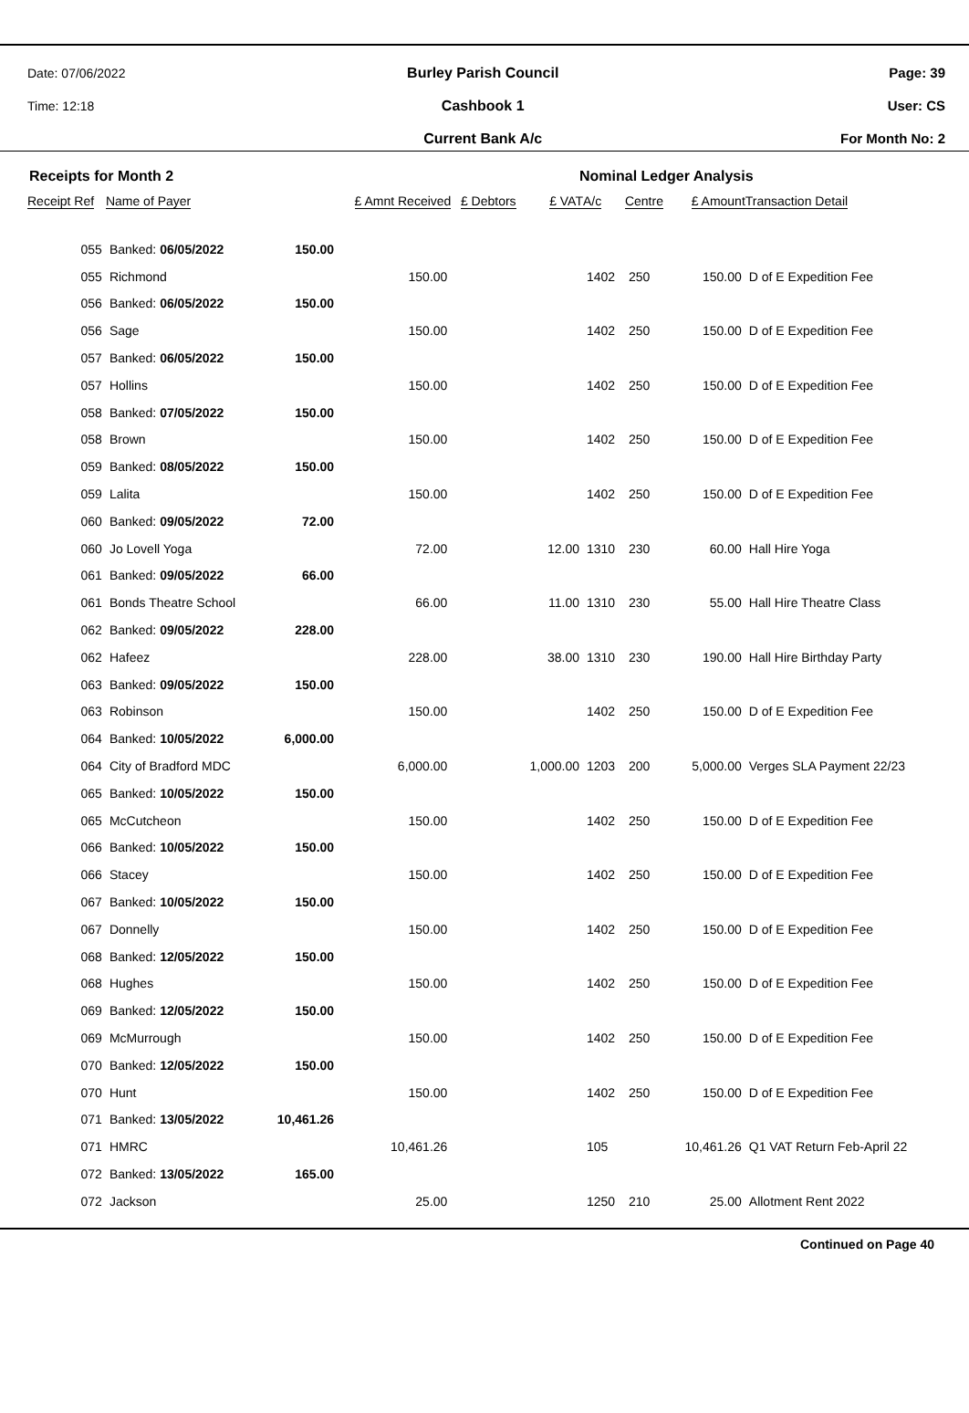Date: 07/06/2022
Time: 12:18
Burley Parish Council
Cashbook 1
Current Bank A/c
Page: 39
User: CS
For Month No: 2
Receipts for Month 2 Nominal Ledger Analysis
| Receipt Ref | Name of Payer | | £ Amnt Received | £ Debtors | £ VAT | A/c | Centre | £ Amount | Transaction Detail |
| --- | --- | --- | --- | --- | --- | --- | --- | --- | --- |
| 055 | Banked: 06/05/2022 | 150.00 | | | | | | | |
| 055 | Richmond | | 150.00 | | | 1402 | 250 | 150.00 | D of E Expedition Fee |
| 056 | Banked: 06/05/2022 | 150.00 | | | | | | | |
| 056 | Sage | | 150.00 | | | 1402 | 250 | 150.00 | D of E Expedition Fee |
| 057 | Banked: 06/05/2022 | 150.00 | | | | | | | |
| 057 | Hollins | | 150.00 | | | 1402 | 250 | 150.00 | D of E Expedition Fee |
| 058 | Banked: 07/05/2022 | 150.00 | | | | | | | |
| 058 | Brown | | 150.00 | | | 1402 | 250 | 150.00 | D of E Expedition Fee |
| 059 | Banked: 08/05/2022 | 150.00 | | | | | | | |
| 059 | Lalita | | 150.00 | | | 1402 | 250 | 150.00 | D of E Expedition Fee |
| 060 | Banked: 09/05/2022 | 72.00 | | | | | | | |
| 060 | Jo Lovell Yoga | | 72.00 | | 12.00 | 1310 | 230 | 60.00 | Hall Hire Yoga |
| 061 | Banked: 09/05/2022 | 66.00 | | | | | | | |
| 061 | Bonds Theatre School | | 66.00 | | 11.00 | 1310 | 230 | 55.00 | Hall Hire Theatre Class |
| 062 | Banked: 09/05/2022 | 228.00 | | | | | | | |
| 062 | Hafeez | | 228.00 | | 38.00 | 1310 | 230 | 190.00 | Hall Hire Birthday Party |
| 063 | Banked: 09/05/2022 | 150.00 | | | | | | | |
| 063 | Robinson | | 150.00 | | | 1402 | 250 | 150.00 | D of E Expedition Fee |
| 064 | Banked: 10/05/2022 | 6,000.00 | | | | | | | |
| 064 | City of Bradford MDC | | 6,000.00 | | 1,000.00 | 1203 | 200 | 5,000.00 | Verges SLA Payment 22/23 |
| 065 | Banked: 10/05/2022 | 150.00 | | | | | | | |
| 065 | McCutcheon | | 150.00 | | | 1402 | 250 | 150.00 | D of E Expedition Fee |
| 066 | Banked: 10/05/2022 | 150.00 | | | | | | | |
| 066 | Stacey | | 150.00 | | | 1402 | 250 | 150.00 | D of E Expedition Fee |
| 067 | Banked: 10/05/2022 | 150.00 | | | | | | | |
| 067 | Donnelly | | 150.00 | | | 1402 | 250 | 150.00 | D of E Expedition Fee |
| 068 | Banked: 12/05/2022 | 150.00 | | | | | | | |
| 068 | Hughes | | 150.00 | | | 1402 | 250 | 150.00 | D of E Expedition Fee |
| 069 | Banked: 12/05/2022 | 150.00 | | | | | | | |
| 069 | McMurrough | | 150.00 | | | 1402 | 250 | 150.00 | D of E Expedition Fee |
| 070 | Banked: 12/05/2022 | 150.00 | | | | | | | |
| 070 | Hunt | | 150.00 | | | 1402 | 250 | 150.00 | D of E Expedition Fee |
| 071 | Banked: 13/05/2022 | 10,461.26 | | | | | | | |
| 071 | HMRC | | 10,461.26 | | | 105 | | 10,461.26 | Q1 VAT Return Feb-April 22 |
| 072 | Banked: 13/05/2022 | 165.00 | | | | | | | |
| 072 | Jackson | | 25.00 | | | 1250 | 210 | 25.00 | Allotment Rent 2022 |
Continued on Page 40